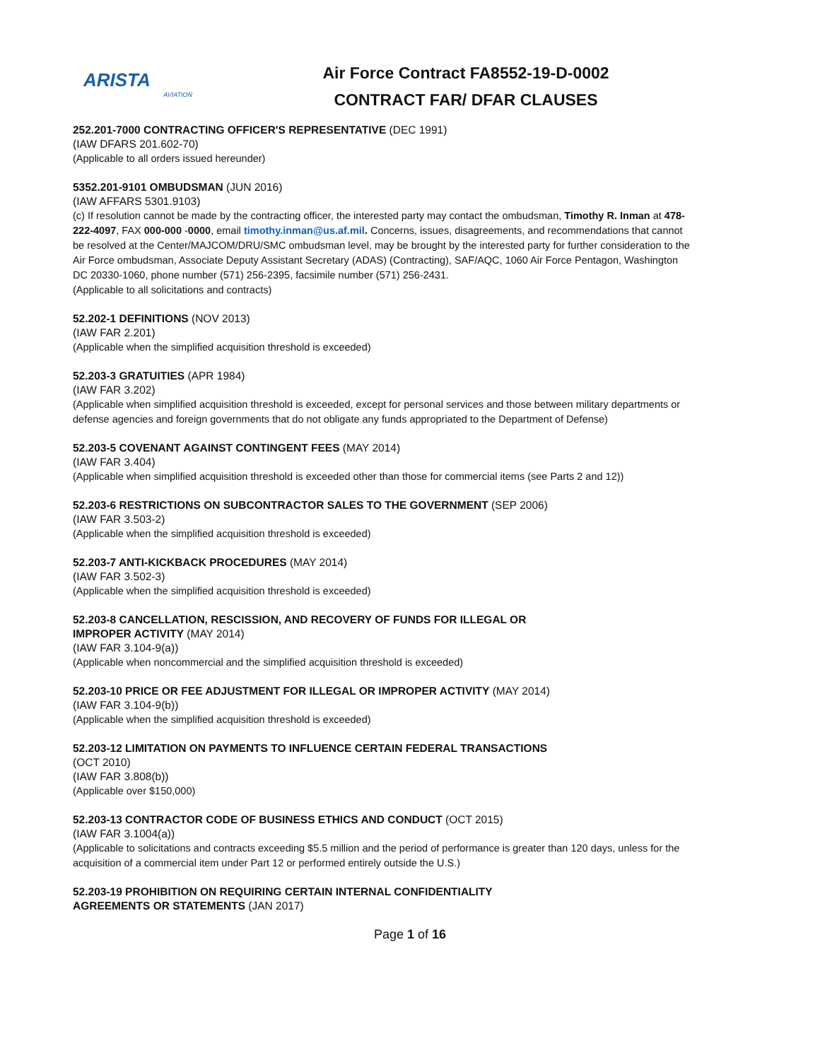ARISTA
AVIATION
Air Force Contract FA8552-19-D-0002
CONTRACT FAR/ DFAR CLAUSES
252.201-7000 CONTRACTING OFFICER'S REPRESENTATIVE (DEC 1991)
(IAW DFARS 201.602-70)
(Applicable to all orders issued hereunder)
5352.201-9101 OMBUDSMAN (JUN 2016)
(IAW AFFARS 5301.9103)
(c) If resolution cannot be made by the contracting officer, the interested party may contact the ombudsman, Timothy R. Inman at 478-222-4097, FAX 000-000 -0000, email timothy.inman@us.af.mil. Concerns, issues, disagreements, and recommendations that cannot be resolved at the Center/MAJCOM/DRU/SMC ombudsman level, may be brought by the interested party for further consideration to the Air Force ombudsman, Associate Deputy Assistant Secretary (ADAS) (Contracting), SAF/AQC, 1060 Air Force Pentagon, Washington DC 20330-1060, phone number (571) 256-2395, facsimile number (571) 256-2431.
(Applicable to all solicitations and contracts)
52.202-1 DEFINITIONS (NOV 2013)
(IAW FAR 2.201)
(Applicable when the simplified acquisition threshold is exceeded)
52.203-3 GRATUITIES (APR 1984)
(IAW FAR 3.202)
(Applicable when simplified acquisition threshold is exceeded, except for personal services and those between military departments or defense agencies and foreign governments that do not obligate any funds appropriated to the Department of Defense)
52.203-5 COVENANT AGAINST CONTINGENT FEES (MAY 2014)
(IAW FAR 3.404)
(Applicable when simplified acquisition threshold is exceeded other than those for commercial items (see Parts 2 and 12))
52.203-6 RESTRICTIONS ON SUBCONTRACTOR SALES TO THE GOVERNMENT (SEP 2006)
(IAW FAR 3.503-2)
(Applicable when the simplified acquisition threshold is exceeded)
52.203-7 ANTI-KICKBACK PROCEDURES (MAY 2014)
(IAW FAR 3.502-3)
(Applicable when the simplified acquisition threshold is exceeded)
52.203-8 CANCELLATION, RESCISSION, AND RECOVERY OF FUNDS FOR ILLEGAL OR
IMPROPER ACTIVITY (MAY 2014)
(IAW FAR 3.104-9(a))
(Applicable when noncommercial and the simplified acquisition threshold is exceeded)
52.203-10 PRICE OR FEE ADJUSTMENT FOR ILLEGAL OR IMPROPER ACTIVITY (MAY 2014)
(IAW FAR 3.104-9(b))
(Applicable when the simplified acquisition threshold is exceeded)
52.203-12 LIMITATION ON PAYMENTS TO INFLUENCE CERTAIN FEDERAL TRANSACTIONS
(OCT 2010)
(IAW FAR 3.808(b))
(Applicable over $150,000)
52.203-13 CONTRACTOR CODE OF BUSINESS ETHICS AND CONDUCT (OCT 2015)
(IAW FAR 3.1004(a))
(Applicable to solicitations and contracts exceeding $5.5 million and the period of performance is greater than 120 days, unless for the acquisition of a commercial item under Part 12 or performed entirely outside the U.S.)
52.203-19 PROHIBITION ON REQUIRING CERTAIN INTERNAL CONFIDENTIALITY
AGREEMENTS OR STATEMENTS (JAN 2017)
Page 1 of 16